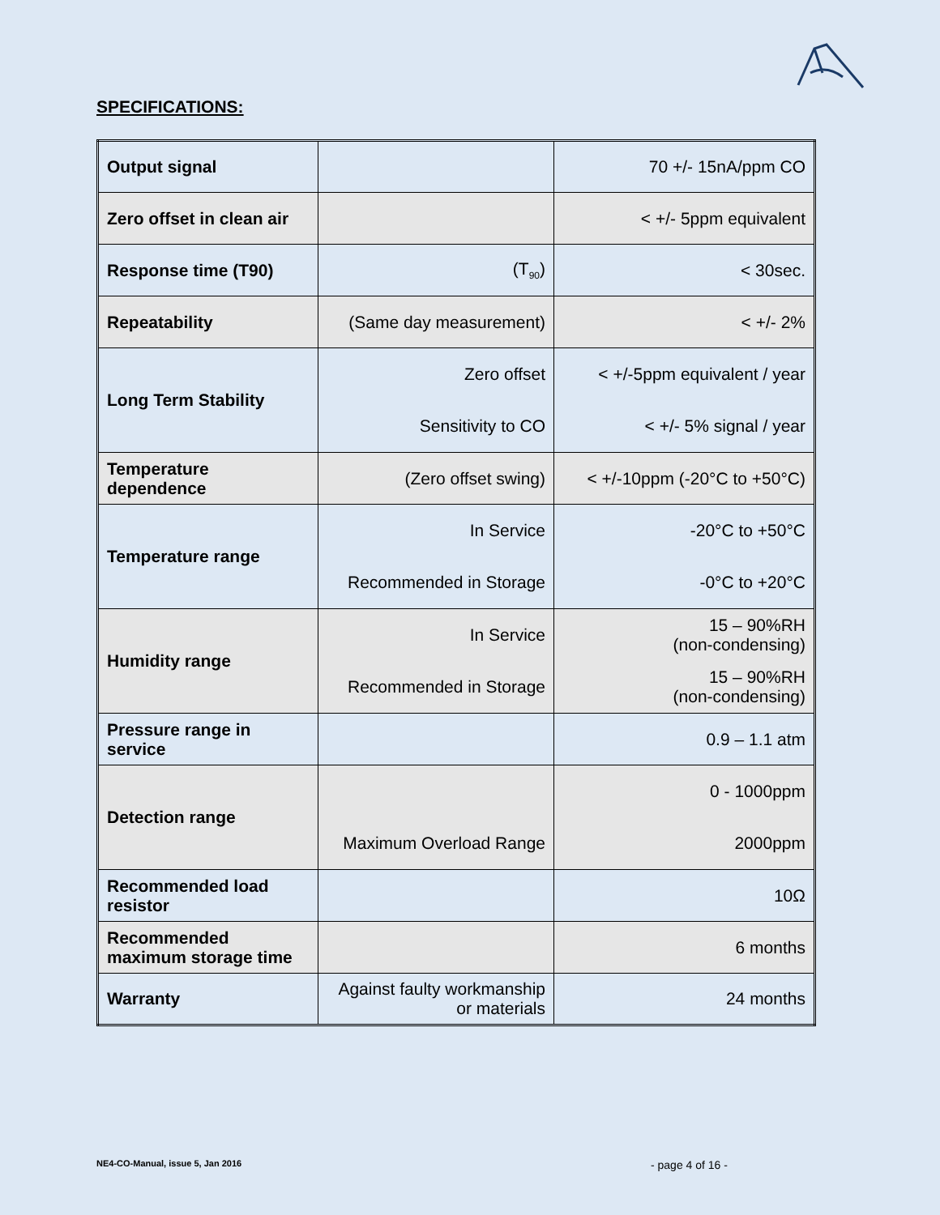SPECIFICATIONS:
| Output signal | | 70 +/- 15nA/ppm CO |
| Zero offset in clean air | | < +/- 5ppm equivalent |
| Response time (T90) | (T<sub>90</sub>) | < 30sec. |
| Repeatability | (Same day measurement) | < +/- 2% |
| Long Term Stability | Zero offset Sensitivity to CO | < +/-5ppm equivalent / year < +/- 5% signal / year |
| Temperature dependence | (Zero offset swing) | < +/-10ppm (-20°C to +50°C) |
| Temperature range | In Service Recommended in Storage | -20°C to +50°C -0°C to +20°C |
| Humidity range | In Service Recommended in Storage | 15 – 90%RH (non-condensing) 15 – 90%RH (non-condensing) |
| Pressure range in service | | 0.9 – 1.1 atm |
| Detection range | Maximum Overload Range | 0 - 1000ppm 2000ppm |
| Recommended load resistor | | 10Ω |
| Recommended maximum storage time | | 6 months |
| Warranty | Against faulty workmanship or materials | 24 months |
NE4-CO-Manual, issue 5, Jan 2016
- page 4 of 16 -